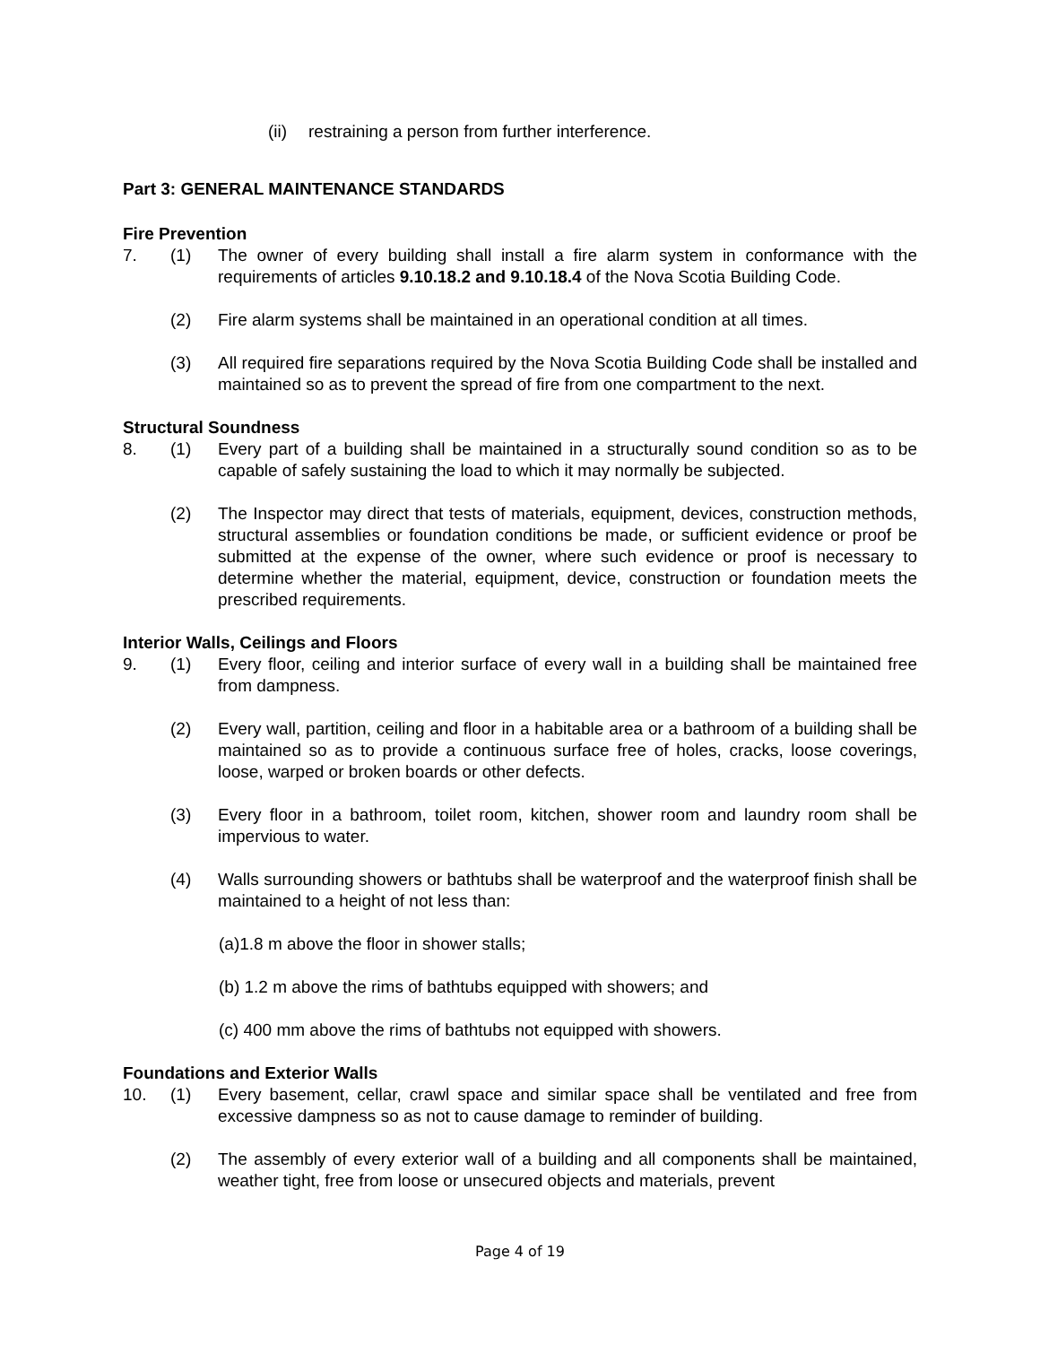(ii) restraining a person from further interference.
Part 3: GENERAL MAINTENANCE STANDARDS
Fire Prevention
7. (1) The owner of every building shall install a fire alarm system in conformance with the requirements of articles 9.10.18.2 and 9.10.18.4 of the Nova Scotia Building Code.
(2) Fire alarm systems shall be maintained in an operational condition at all times.
(3) All required fire separations required by the Nova Scotia Building Code shall be installed and maintained so as to prevent the spread of fire from one compartment to the next.
Structural Soundness
8. (1) Every part of a building shall be maintained in a structurally sound condition so as to be capable of safely sustaining the load to which it may normally be subjected.
(2) The Inspector may direct that tests of materials, equipment, devices, construction methods, structural assemblies or foundation conditions be made, or sufficient evidence or proof be submitted at the expense of the owner, where such evidence or proof is necessary to determine whether the material, equipment, device, construction or foundation meets the prescribed requirements.
Interior Walls, Ceilings and Floors
9. (1) Every floor, ceiling and interior surface of every wall in a building shall be maintained free from dampness.
(2) Every wall, partition, ceiling and floor in a habitable area or a bathroom of a building shall be maintained so as to provide a continuous surface free of holes, cracks, loose coverings, loose, warped or broken boards or other defects.
(3) Every floor in a bathroom, toilet room, kitchen, shower room and laundry room shall be impervious to water.
(4) Walls surrounding showers or bathtubs shall be waterproof and the waterproof finish shall be maintained to a height of not less than:
(a)1.8 m above the floor in shower stalls;
(b) 1.2 m above the rims of bathtubs equipped with showers; and
(c) 400 mm above the rims of bathtubs not equipped with showers.
Foundations and Exterior Walls
10. (1) Every basement, cellar, crawl space and similar space shall be ventilated and free from excessive dampness so as not to cause damage to reminder of building.
(2) The assembly of every exterior wall of a building and all components shall be maintained, weather tight, free from loose or unsecured objects and materials, prevent
Page 4 of 19